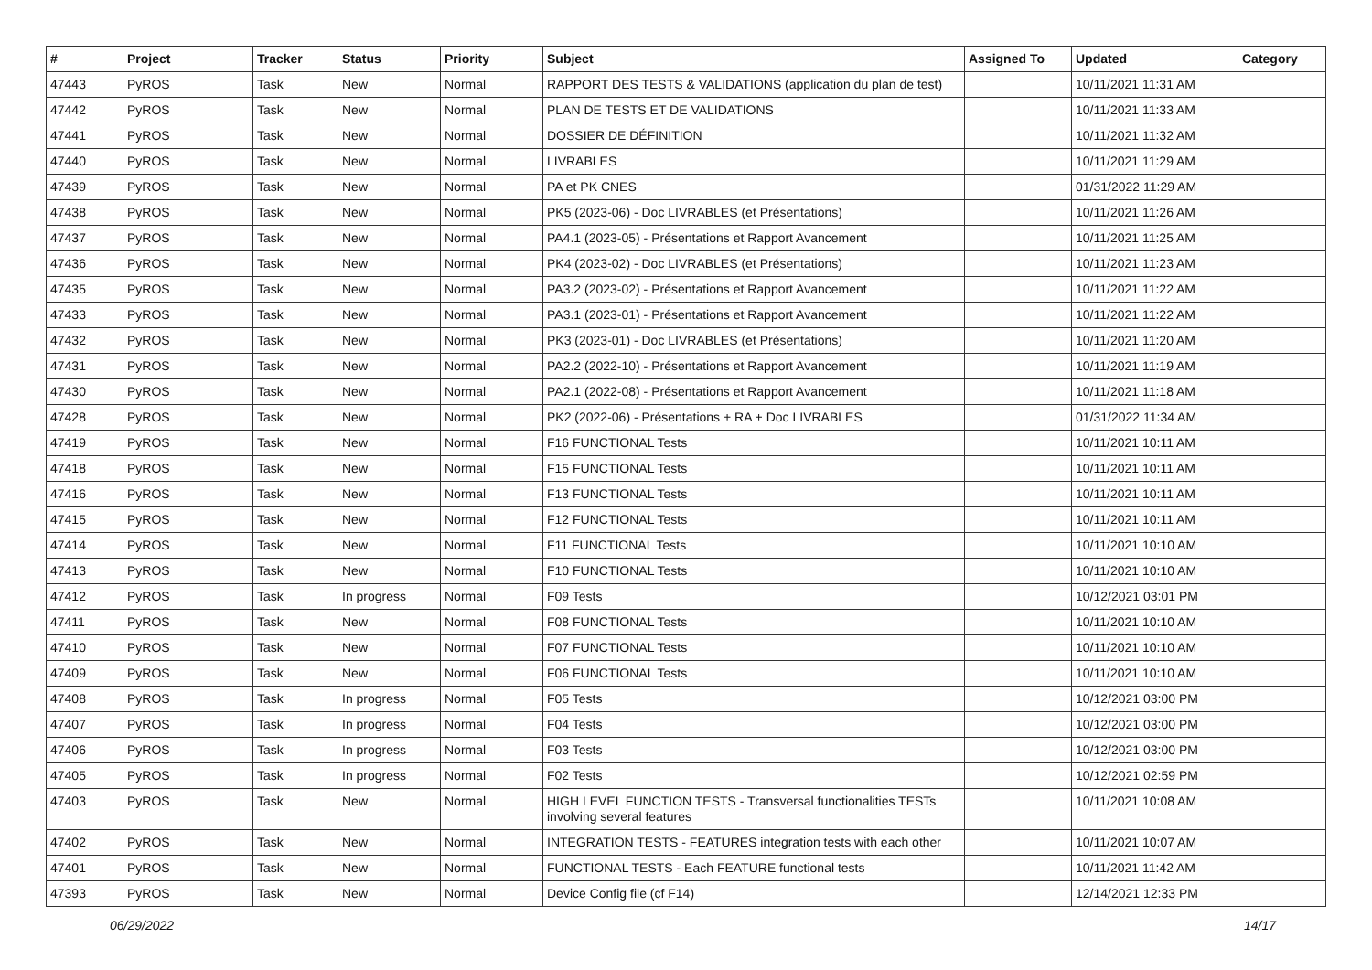| # | Project | Tracker | Status | Priority | Subject | Assigned To | Updated | Category |
| --- | --- | --- | --- | --- | --- | --- | --- | --- |
| 47443 | PyROS | Task | New | Normal | RAPPORT DES TESTS & VALIDATIONS (application du plan de test) | | 10/11/2021 11:31 AM | |
| 47442 | PyROS | Task | New | Normal | PLAN DE TESTS ET DE VALIDATIONS | | 10/11/2021 11:33 AM | |
| 47441 | PyROS | Task | New | Normal | DOSSIER DE DÉFINITION | | 10/11/2021 11:32 AM | |
| 47440 | PyROS | Task | New | Normal | LIVRABLES | | 10/11/2021 11:29 AM | |
| 47439 | PyROS | Task | New | Normal | PA et PK CNES | | 01/31/2022 11:29 AM | |
| 47438 | PyROS | Task | New | Normal | PK5 (2023-06) - Doc LIVRABLES (et Présentations) | | 10/11/2021 11:26 AM | |
| 47437 | PyROS | Task | New | Normal | PA4.1 (2023-05) - Présentations et Rapport Avancement | | 10/11/2021 11:25 AM | |
| 47436 | PyROS | Task | New | Normal | PK4 (2023-02) - Doc LIVRABLES (et Présentations) | | 10/11/2021 11:23 AM | |
| 47435 | PyROS | Task | New | Normal | PA3.2 (2023-02) - Présentations et Rapport Avancement | | 10/11/2021 11:22 AM | |
| 47433 | PyROS | Task | New | Normal | PA3.1 (2023-01) - Présentations et Rapport Avancement | | 10/11/2021 11:22 AM | |
| 47432 | PyROS | Task | New | Normal | PK3 (2023-01) - Doc LIVRABLES (et Présentations) | | 10/11/2021 11:20 AM | |
| 47431 | PyROS | Task | New | Normal | PA2.2 (2022-10) - Présentations et Rapport Avancement | | 10/11/2021 11:19 AM | |
| 47430 | PyROS | Task | New | Normal | PA2.1 (2022-08) - Présentations et Rapport Avancement | | 10/11/2021 11:18 AM | |
| 47428 | PyROS | Task | New | Normal | PK2 (2022-06) - Présentations + RA + Doc LIVRABLES | | 01/31/2022 11:34 AM | |
| 47419 | PyROS | Task | New | Normal | F16 FUNCTIONAL Tests | | 10/11/2021 10:11 AM | |
| 47418 | PyROS | Task | New | Normal | F15 FUNCTIONAL Tests | | 10/11/2021 10:11 AM | |
| 47416 | PyROS | Task | New | Normal | F13 FUNCTIONAL Tests | | 10/11/2021 10:11 AM | |
| 47415 | PyROS | Task | New | Normal | F12 FUNCTIONAL Tests | | 10/11/2021 10:11 AM | |
| 47414 | PyROS | Task | New | Normal | F11 FUNCTIONAL Tests | | 10/11/2021 10:10 AM | |
| 47413 | PyROS | Task | New | Normal | F10 FUNCTIONAL Tests | | 10/11/2021 10:10 AM | |
| 47412 | PyROS | Task | In progress | Normal | F09 Tests | | 10/12/2021 03:01 PM | |
| 47411 | PyROS | Task | New | Normal | F08 FUNCTIONAL Tests | | 10/11/2021 10:10 AM | |
| 47410 | PyROS | Task | New | Normal | F07 FUNCTIONAL Tests | | 10/11/2021 10:10 AM | |
| 47409 | PyROS | Task | New | Normal | F06 FUNCTIONAL Tests | | 10/11/2021 10:10 AM | |
| 47408 | PyROS | Task | In progress | Normal | F05 Tests | | 10/12/2021 03:00 PM | |
| 47407 | PyROS | Task | In progress | Normal | F04 Tests | | 10/12/2021 03:00 PM | |
| 47406 | PyROS | Task | In progress | Normal | F03 Tests | | 10/12/2021 03:00 PM | |
| 47405 | PyROS | Task | In progress | Normal | F02 Tests | | 10/12/2021 02:59 PM | |
| 47403 | PyROS | Task | New | Normal | HIGH LEVEL FUNCTION TESTS - Transversal functionalities TESTs involving several features | | 10/11/2021 10:08 AM | |
| 47402 | PyROS | Task | New | Normal | INTEGRATION TESTS - FEATURES integration tests with each other | | 10/11/2021 10:07 AM | |
| 47401 | PyROS | Task | New | Normal | FUNCTIONAL TESTS - Each FEATURE functional tests | | 10/11/2021 11:42 AM | |
| 47393 | PyROS | Task | New | Normal | Device Config file (cf F14) | | 12/14/2021 12:33 PM | |
06/29/2022 14/17